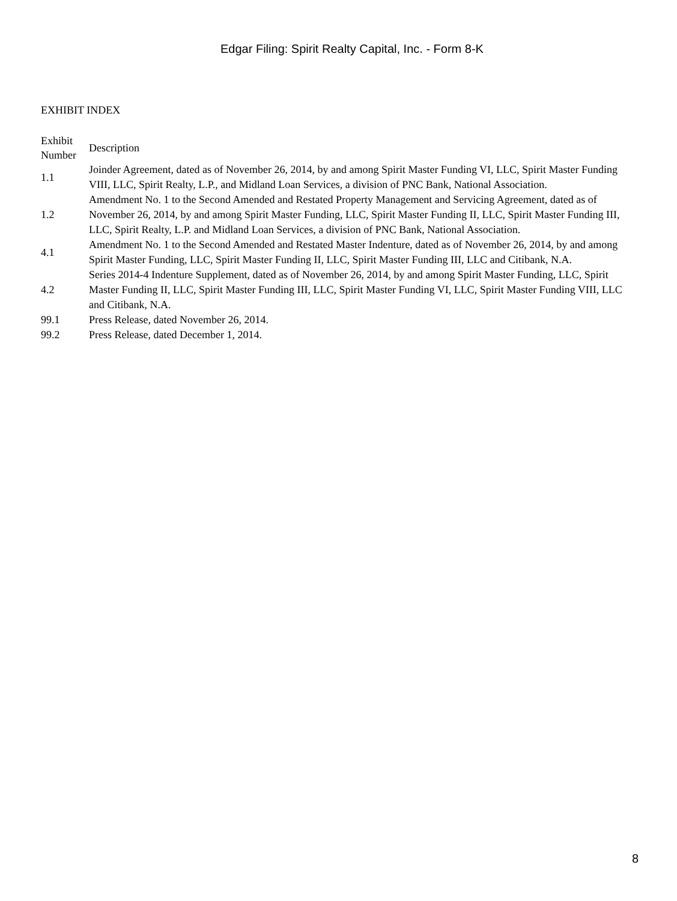Edgar Filing: Spirit Realty Capital, Inc. - Form 8-K
EXHIBIT INDEX
| Exhibit Number | Description |
| --- | --- |
| 1.1 | Joinder Agreement, dated as of November 26, 2014, by and among Spirit Master Funding VI, LLC, Spirit Master Funding VIII, LLC, Spirit Realty, L.P., and Midland Loan Services, a division of PNC Bank, National Association. |
| 1.2 | Amendment No. 1 to the Second Amended and Restated Property Management and Servicing Agreement, dated as of November 26, 2014, by and among Spirit Master Funding, LLC, Spirit Master Funding II, LLC, Spirit Master Funding III, LLC, Spirit Realty, L.P. and Midland Loan Services, a division of PNC Bank, National Association. |
| 4.1 | Amendment No. 1 to the Second Amended and Restated Master Indenture, dated as of November 26, 2014, by and among Spirit Master Funding, LLC, Spirit Master Funding II, LLC, Spirit Master Funding III, LLC and Citibank, N.A. |
| 4.2 | Series 2014-4 Indenture Supplement, dated as of November 26, 2014, by and among Spirit Master Funding, LLC, Spirit Master Funding II, LLC, Spirit Master Funding III, LLC, Spirit Master Funding VI, LLC, Spirit Master Funding VIII, LLC and Citibank, N.A. |
| 99.1 | Press Release, dated November 26, 2014. |
| 99.2 | Press Release, dated December 1, 2014. |
8